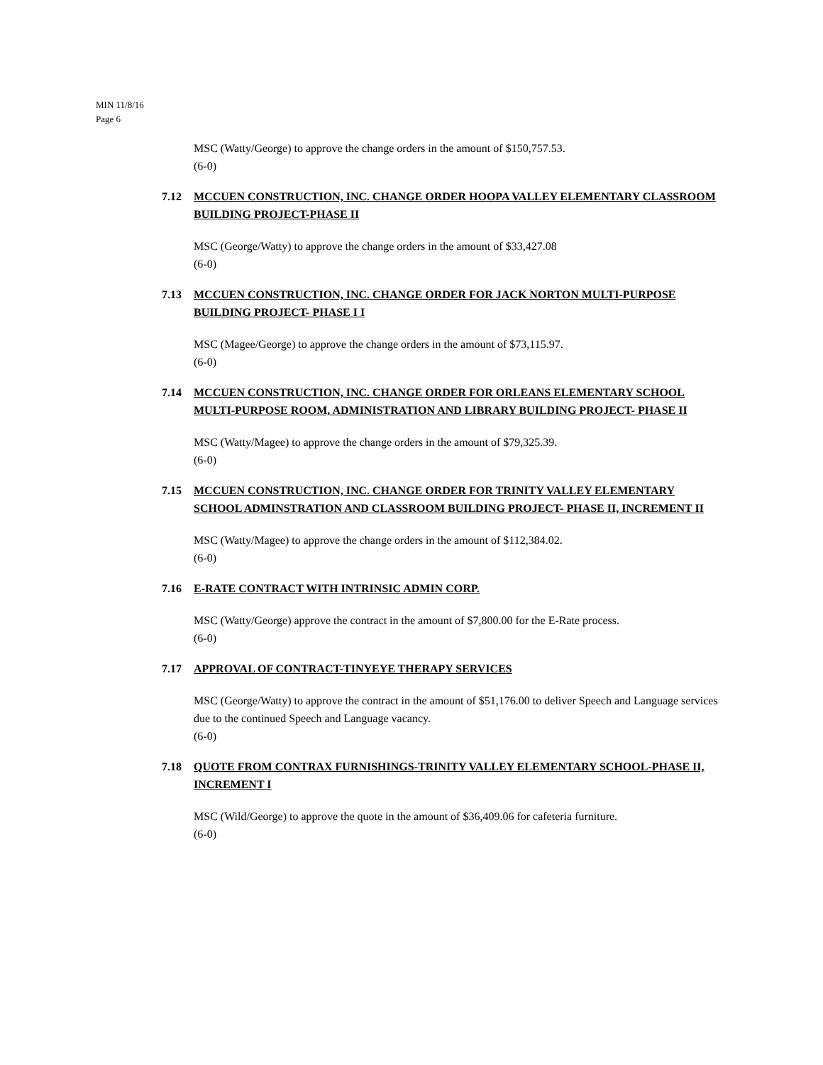MIN 11/8/16
Page 6
MSC (Watty/George) to approve the change orders in the amount of $150,757.53.
(6-0)
7.12 MCCUEN CONSTRUCTION, INC. CHANGE ORDER HOOPA VALLEY ELEMENTARY CLASSROOM BUILDING PROJECT-PHASE II
MSC (George/Watty) to approve the change orders in the amount of $33,427.08
(6-0)
7.13 MCCUEN CONSTRUCTION, INC. CHANGE ORDER FOR JACK NORTON MULTI-PURPOSE BUILDING PROJECT- PHASE I I
MSC (Magee/George) to approve the change orders in the amount of $73,115.97.
(6-0)
7.14 MCCUEN CONSTRUCTION, INC. CHANGE ORDER FOR ORLEANS ELEMENTARY SCHOOL MULTI-PURPOSE ROOM, ADMINISTRATION AND LIBRARY BUILDING PROJECT- PHASE II
MSC (Watty/Magee) to approve the change orders in the amount of $79,325.39.
(6-0)
7.15 MCCUEN CONSTRUCTION, INC. CHANGE ORDER FOR TRINITY VALLEY ELEMENTARY SCHOOL ADMINSTRATION AND CLASSROOM BUILDING PROJECT- PHASE II, INCREMENT II
MSC (Watty/Magee) to approve the change orders in the amount of $112,384.02.
(6-0)
7.16 E-RATE CONTRACT WITH INTRINSIC ADMIN CORP.
MSC (Watty/George) approve the contract in the amount of $7,800.00 for the E-Rate process.
(6-0)
7.17 APPROVAL OF CONTRACT-TINYEYE THERAPY SERVICES
MSC (George/Watty) to approve the contract in the amount of $51,176.00 to deliver Speech and Language services due to the continued Speech and Language vacancy.
(6-0)
7.18 QUOTE FROM CONTRAX FURNISHINGS-TRINITY VALLEY ELEMENTARY SCHOOL-PHASE II, INCREMENT I
MSC (Wild/George) to approve the quote in the amount of $36,409.06 for cafeteria furniture.
(6-0)